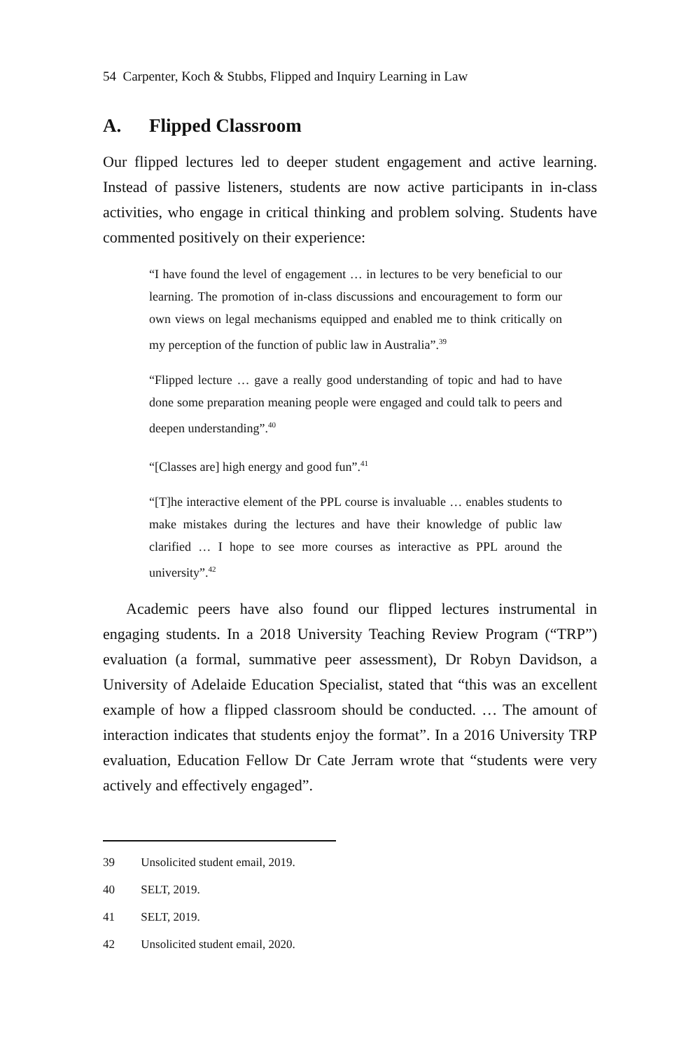54 Carpenter, Koch & Stubbs, Flipped and Inquiry Learning in Law
A. Flipped Classroom
Our flipped lectures led to deeper student engagement and active learning. Instead of passive listeners, students are now active participants in in-class activities, who engage in critical thinking and problem solving. Students have commented positively on their experience:
“I have found the level of engagement … in lectures to be very beneficial to our learning. The promotion of in-class discussions and encouragement to form our own views on legal mechanisms equipped and enabled me to think critically on my perception of the function of public law in Australia”.<sup>39</sup>
“Flipped lecture … gave a really good understanding of topic and had to have done some preparation meaning people were engaged and could talk to peers and deepen understanding”.<sup>40</sup>
“[Classes are] high energy and good fun”.<sup>41</sup>
“[T]he interactive element of the PPL course is invaluable … enables students to make mistakes during the lectures and have their knowledge of public law clarified … I hope to see more courses as interactive as PPL around the university”.<sup>42</sup>
Academic peers have also found our flipped lectures instrumental in engaging students. In a 2018 University Teaching Review Program (“TRP”) evaluation (a formal, summative peer assessment), Dr Robyn Davidson, a University of Adelaide Education Specialist, stated that “this was an excellent example of how a flipped classroom should be conducted. … The amount of interaction indicates that students enjoy the format”. In a 2016 University TRP evaluation, Education Fellow Dr Cate Jerram wrote that “students were very actively and effectively engaged”.
39 Unsolicited student email, 2019.
40 SELT, 2019.
41 SELT, 2019.
42 Unsolicited student email, 2020.